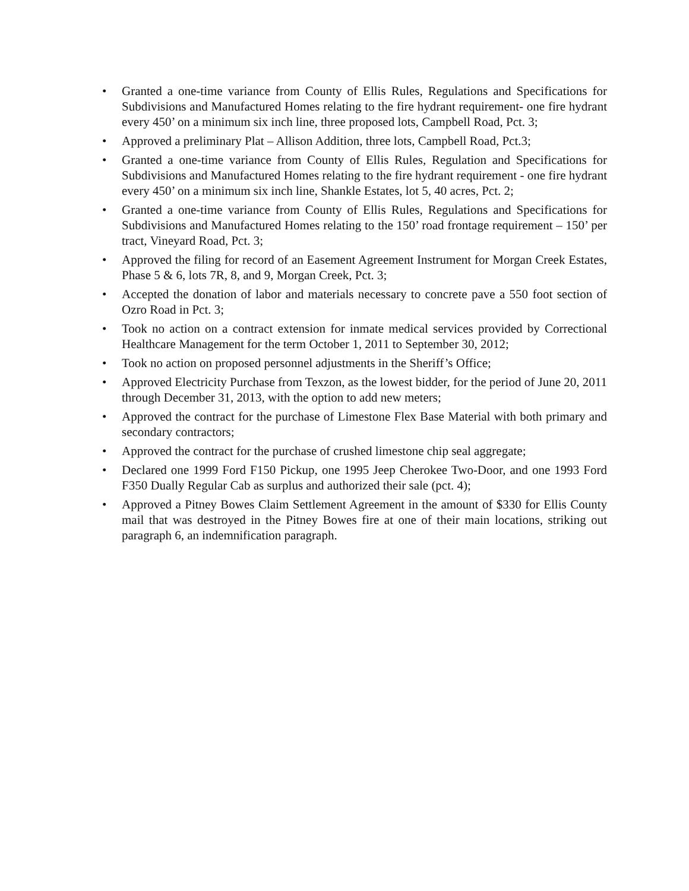• Granted a one-time variance from County of Ellis Rules, Regulations and Specifications for Subdivisions and Manufactured Homes relating to the fire hydrant requirement- one fire hydrant every 450’ on a minimum six inch line, three proposed lots, Campbell Road, Pct. 3;
• Approved a preliminary Plat – Allison Addition, three lots, Campbell Road, Pct.3;
• Granted a one-time variance from County of Ellis Rules, Regulation and Specifications for Subdivisions and Manufactured Homes relating to the fire hydrant requirement - one fire hydrant every 450’ on a minimum six inch line, Shankle Estates, lot 5, 40 acres, Pct. 2;
• Granted a one-time variance from County of Ellis Rules, Regulations and Specifications for Subdivisions and Manufactured Homes relating to the 150’ road frontage requirement – 150’ per tract, Vineyard Road, Pct. 3;
• Approved the filing for record of an Easement Agreement Instrument for Morgan Creek Estates, Phase 5 & 6, lots 7R, 8, and 9, Morgan Creek, Pct. 3;
• Accepted the donation of labor and materials necessary to concrete pave a 550 foot section of Ozro Road in Pct. 3;
• Took no action on a contract extension for inmate medical services provided by Correctional Healthcare Management for the term October 1, 2011 to September 30, 2012;
• Took no action on proposed personnel adjustments in the Sheriff’s Office;
• Approved Electricity Purchase from Texzon, as the lowest bidder, for the period of June 20, 2011 through December 31, 2013, with the option to add new meters;
• Approved the contract for the purchase of Limestone Flex Base Material with both primary and secondary contractors;
• Approved the contract for the purchase of crushed limestone chip seal aggregate;
• Declared one 1999 Ford F150 Pickup, one 1995 Jeep Cherokee Two-Door, and one 1993 Ford F350 Dually Regular Cab as surplus and authorized their sale (pct. 4);
• Approved a Pitney Bowes Claim Settlement Agreement in the amount of $330 for Ellis County mail that was destroyed in the Pitney Bowes fire at one of their main locations, striking out paragraph 6, an indemnification paragraph.